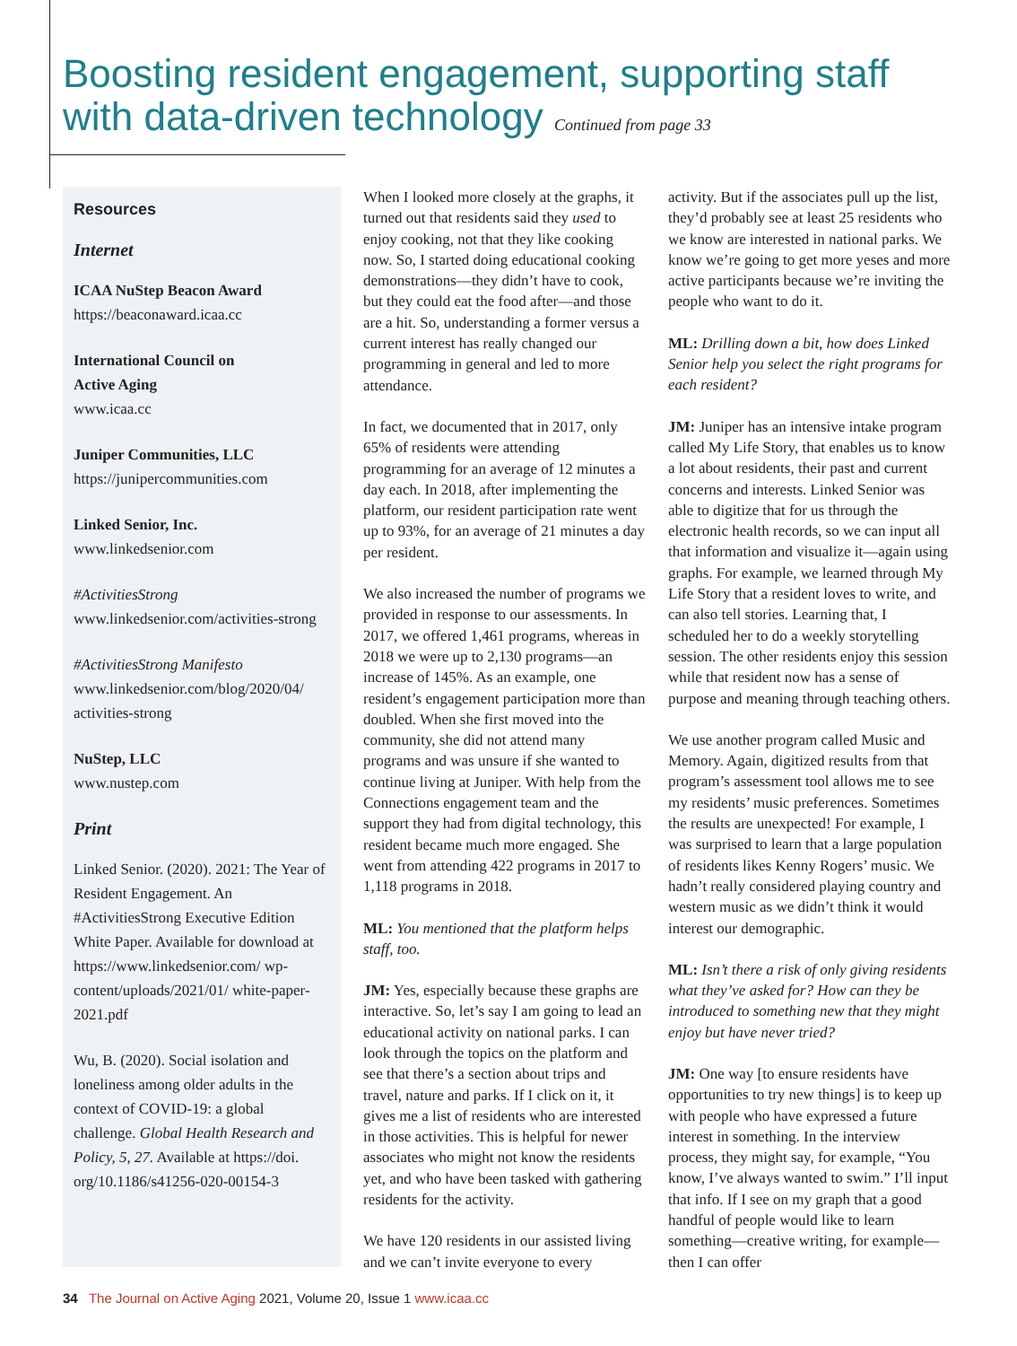Boosting resident engagement, supporting staff with data-driven technology Continued from page 33
Resources
Internet
ICAA NuStep Beacon Award
https://beaconaward.icaa.cc
International Council on
Active Aging
www.icaa.cc
Juniper Communities, LLC
https://junipercommunities.com
Linked Senior, Inc.
www.linkedsenior.com
#ActivitiesStrong
www.linkedsenior.com/activities-strong
#ActivitiesStrong Manifesto
www.linkedsenior.com/blog/2020/04/
activities-strong
NuStep, LLC
www.nustep.com
Print
Linked Senior. (2020). 2021: The Year of Resident Engagement. An #ActivitiesStrong Executive Edition White Paper. Available for download at https://www.linkedsenior.com/ wp-content/uploads/2021/01/ white-paper-2021.pdf
Wu, B. (2020). Social isolation and loneliness among older adults in the context of COVID-19: a global challenge. Global Health Research and Policy, 5, 27. Available at https://doi. org/10.1186/s41256-020-00154-3
When I looked more closely at the graphs, it turned out that residents said they used to enjoy cooking, not that they like cooking now. So, I started doing educational cooking demonstrations—they didn’t have to cook, but they could eat the food after—and those are a hit. So, understanding a former versus a current interest has really changed our programming in general and led to more attendance.
In fact, we documented that in 2017, only 65% of residents were attending programming for an average of 12 minutes a day each. In 2018, after implementing the platform, our resident participation rate went up to 93%, for an average of 21 minutes a day per resident.
We also increased the number of programs we provided in response to our assessments. In 2017, we offered 1,461 programs, whereas in 2018 we were up to 2,130 programs—an increase of 145%. As an example, one resident’s engagement participation more than doubled. When she first moved into the community, she did not attend many programs and was unsure if she wanted to continue living at Juniper. With help from the Connections engagement team and the support they had from digital technology, this resident became much more engaged. She went from attending 422 programs in 2017 to 1,118 programs in 2018.
ML: You mentioned that the platform helps staff, too.
JM: Yes, especially because these graphs are interactive. So, let’s say I am going to lead an educational activity on national parks. I can look through the topics on the platform and see that there’s a section about trips and travel, nature and parks. If I click on it, it gives me a list of residents who are interested in those activities. This is helpful for newer associates who might not know the residents yet, and who have been tasked with gathering residents for the activity.
We have 120 residents in our assisted living and we can’t invite everyone to every
activity. But if the associates pull up the list, they’d probably see at least 25 residents who we know are interested in national parks. We know we’re going to get more yeses and more active participants because we’re inviting the people who want to do it.
ML: Drilling down a bit, how does Linked Senior help you select the right programs for each resident?
JM: Juniper has an intensive intake program called My Life Story, that enables us to know a lot about residents, their past and current concerns and interests. Linked Senior was able to digitize that for us through the electronic health records, so we can input all that information and visualize it—again using graphs. For example, we learned through My Life Story that a resident loves to write, and can also tell stories. Learning that, I scheduled her to do a weekly storytelling session. The other residents enjoy this session while that resident now has a sense of purpose and meaning through teaching others.
We use another program called Music and Memory. Again, digitized results from that program’s assessment tool allows me to see my residents’ music preferences. Sometimes the results are unexpected! For example, I was surprised to learn that a large population of residents likes Kenny Rogers’ music. We hadn’t really considered playing country and western music as we didn’t think it would interest our demographic.
ML: Isn’t there a risk of only giving residents what they’ve asked for? How can they be introduced to something new that they might enjoy but have never tried?
JM: One way [to ensure residents have opportunities to try new things] is to keep up with people who have expressed a future interest in something. In the interview process, they might say, for example, “You know, I’ve always wanted to swim.” I’ll input that info. If I see on my graph that a good handful of people would like to learn something—creative writing, for example—then I can offer
34 The Journal on Active Aging 2021, Volume 20, Issue 1 www.icaa.cc